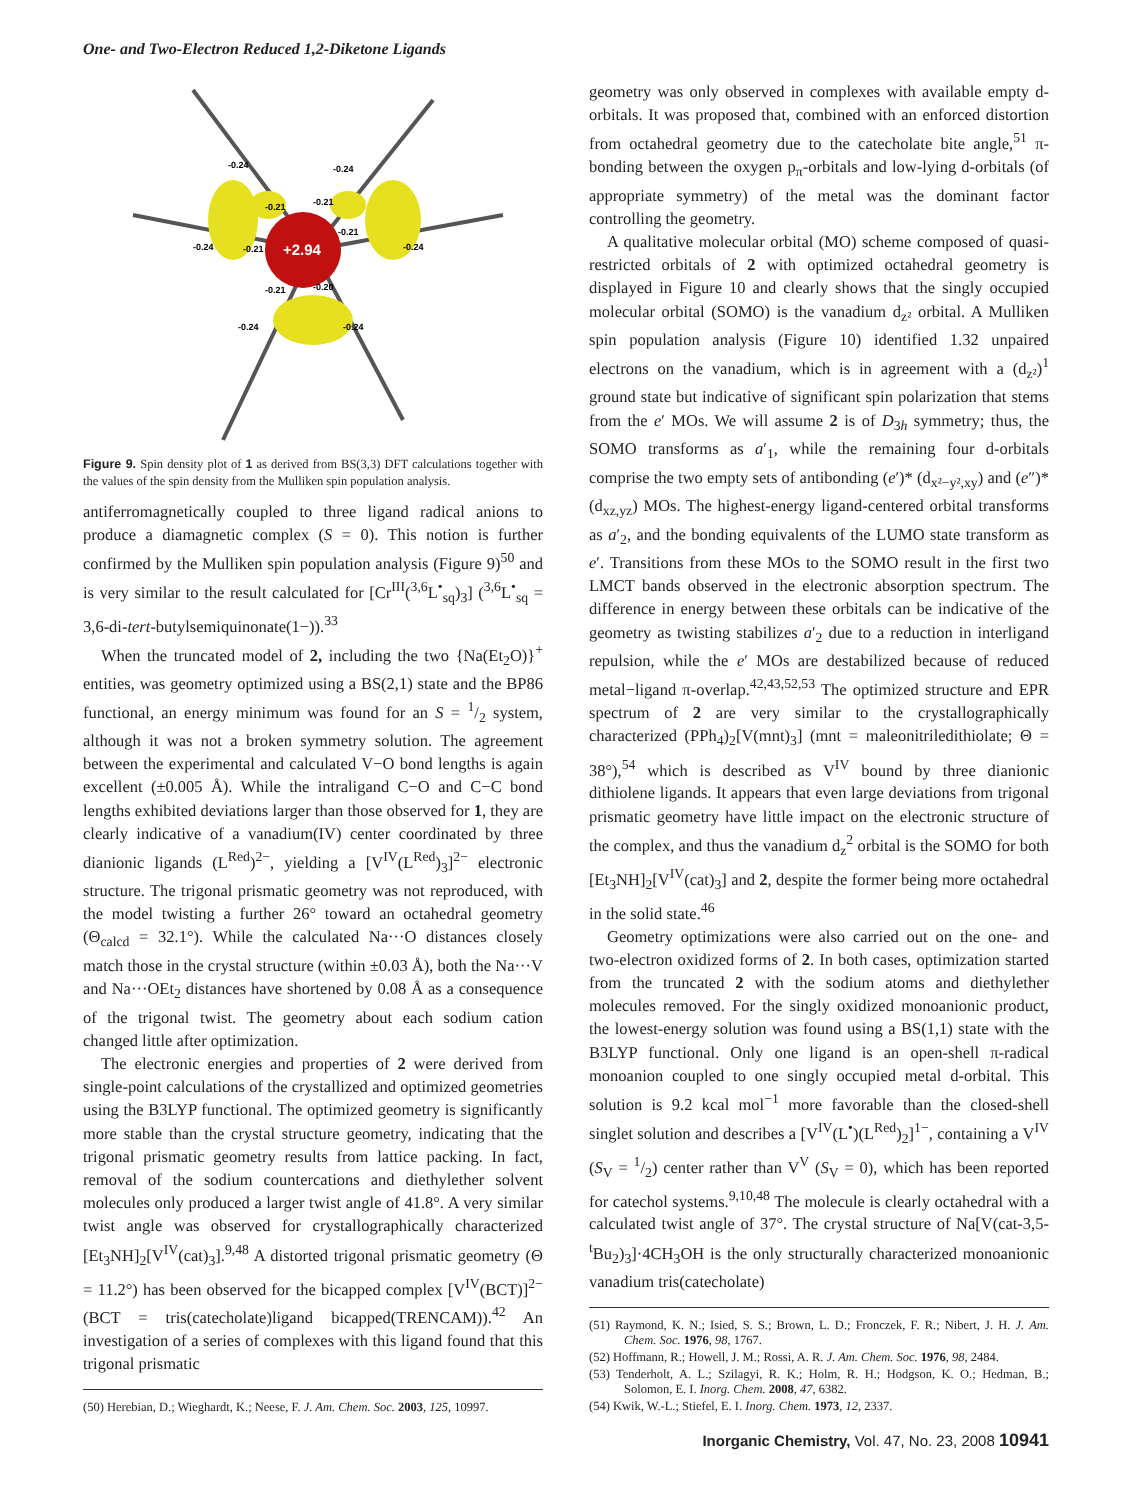One- and Two-Electron Reduced 1,2-Diketone Ligands
+2.94
-0.24
-0.24
-0.21
-0.21
-0.21
-0.21
-0.24
-0.24
-0.21
-0.20
-0.24
-0.24
Figure 9. Spin density plot of 1 as derived from BS(3,3) DFT calculations together with the values of the spin density from the Mulliken spin population analysis.
antiferromagnetically coupled to three ligand radical anions to produce a diamagnetic complex (S = 0). This notion is further confirmed by the Mulliken spin population analysis (Figure 9)<sup>50</sup> and is very similar to the result calculated for [Cr<sup>III</sup>(<sup>3,6</sup>L<sup>•</sup><sub>sq</sub>)<sub>3</sub>] (<sup>3,6</sup>L<sup>•</sup><sub>sq</sub> = 3,6-di-tert-butylsemiquinonate(1−)).<sup>33</sup>
When the truncated model of 2, including the two {Na(Et<sub>2</sub>O)}<sup>+</sup> entities, was geometry optimized using a BS(2,1) state and the BP86 functional, an energy minimum was found for an S = 1/2 system, although it was not a broken symmetry solution. The agreement between the experimental and calculated V−O bond lengths is again excellent (±0.005 Å). While the intraligand C−O and C−C bond lengths exhibited deviations larger than those observed for 1, they are clearly indicative of a vanadium(IV) center coordinated by three dianionic ligands (L<sup>Red</sup>)<sup>2−</sup>, yielding a [V<sup>IV</sup>(L<sup>Red</sup>)<sub>3</sub>]<sup>2−</sup> electronic structure. The trigonal prismatic geometry was not reproduced, with the model twisting a further 26° toward an octahedral geometry (Θ<sub>calcd</sub> = 32.1°). While the calculated Na···O distances closely match those in the crystal structure (within ±0.03 Å), both the Na···V and Na···OEt<sub>2</sub> distances have shortened by 0.08 Å as a consequence of the trigonal twist. The geometry about each sodium cation changed little after optimization.
The electronic energies and properties of 2 were derived from single-point calculations of the crystallized and optimized geometries using the B3LYP functional. The optimized geometry is significantly more stable than the crystal structure geometry, indicating that the trigonal prismatic geometry results from lattice packing. In fact, removal of the sodium countercations and diethylether solvent molecules only produced a larger twist angle of 41.8°. A very similar twist angle was observed for crystallographically characterized [Et<sub>3</sub>NH]<sub>2</sub>[V<sup>IV</sup>(cat)<sub>3</sub>].<sup>9,48</sup> A distorted trigonal prismatic geometry (Θ = 11.2°) has been observed for the bicapped complex [V<sup>IV</sup>(BCT)]<sup>2−</sup> (BCT = tris(catecholate)ligand bicapped(TRENCAM)).<sup>42</sup> An investigation of a series of complexes with this ligand found that this trigonal prismatic
(50) Herebian, D.; Wieghardt, K.; Neese, F. J. Am. Chem. Soc. 2003, 125, 10997.
geometry was only observed in complexes with available empty d-orbitals. It was proposed that, combined with an enforced distortion from octahedral geometry due to the catecholate bite angle,<sup>51</sup> π-bonding between the oxygen p<sub>π</sub>-orbitals and low-lying d-orbitals (of appropriate symmetry) of the metal was the dominant factor controlling the geometry.
A qualitative molecular orbital (MO) scheme composed of quasi-restricted orbitals of 2 with optimized octahedral geometry is displayed in Figure 10 and clearly shows that the singly occupied molecular orbital (SOMO) is the vanadium d<sub>z²</sub> orbital. A Mulliken spin population analysis (Figure 10) identified 1.32 unpaired electrons on the vanadium, which is in agreement with a (d<sub>z²</sub>)<sup>1</sup> ground state but indicative of significant spin polarization that stems from the e′ MOs. We will assume 2 is of D<sub>3h</sub> symmetry; thus, the SOMO transforms as a′<sub>1</sub>, while the remaining four d-orbitals comprise the two empty sets of antibonding (e′)* (d<sub>x²−y²,xy</sub>) and (e″)* (d<sub>xz,yz</sub>) MOs. The highest-energy ligand-centered orbital transforms as a′<sub>2</sub>, and the bonding equivalents of the LUMO state transform as e′. Transitions from these MOs to the SOMO result in the first two LMCT bands observed in the electronic absorption spectrum. The difference in energy between these orbitals can be indicative of the geometry as twisting stabilizes a′<sub>2</sub> due to a reduction in interligand repulsion, while the e′ MOs are destabilized because of reduced metal−ligand π-overlap.<sup>42,43,52,53</sup> The optimized structure and EPR spectrum of 2 are very similar to the crystallographically characterized (PPh<sub>4</sub>)<sub>2</sub>[V(mnt)<sub>3</sub>] (mnt = maleonitriledithiolate; Θ = 38°),<sup>54</sup> which is described as V<sup>IV</sup> bound by three dianionic dithiolene ligands. It appears that even large deviations from trigonal prismatic geometry have little impact on the electronic structure of the complex, and thus the vanadium d<sub>z</sub><sup>2</sup> orbital is the SOMO for both [Et<sub>3</sub>NH]<sub>2</sub>[V<sup>IV</sup>(cat)<sub>3</sub>] and 2, despite the former being more octahedral in the solid state.<sup>46</sup>
Geometry optimizations were also carried out on the one- and two-electron oxidized forms of 2. In both cases, optimization started from the truncated 2 with the sodium atoms and diethylether molecules removed. For the singly oxidized monoanionic product, the lowest-energy solution was found using a BS(1,1) state with the B3LYP functional. Only one ligand is an open-shell π-radical monoanion coupled to one singly occupied metal d-orbital. This solution is 9.2 kcal mol<sup>−1</sup> more favorable than the closed-shell singlet solution and describes a [V<sup>IV</sup>(L<sup>•</sup>)(L<sup>Red</sup>)<sub>2</sub>]<sup>1−</sup>, containing a V<sup>IV</sup> (S<sub>V</sub> = 1/2) center rather than V<sup>V</sup> (S<sub>V</sub> = 0), which has been reported for catechol systems.<sup>9,10,48</sup> The molecule is clearly octahedral with a calculated twist angle of 37°. The crystal structure of Na[V(cat-3,5-<sup>t</sup>Bu<sub>2</sub>)<sub>3</sub>]·4CH<sub>3</sub>OH is the only structurally characterized monoanionic vanadium tris(catecholate)
(51) Raymond, K. N.; Isied, S. S.; Brown, L. D.; Fronczek, F. R.; Nibert, J. H. J. Am. Chem. Soc. 1976, 98, 1767.
(52) Hoffmann, R.; Howell, J. M.; Rossi, A. R. J. Am. Chem. Soc. 1976, 98, 2484.
(53) Tenderholt, A. L.; Szilagyi, R. K.; Holm, R. H.; Hodgson, K. O.; Hedman, B.; Solomon, E. I. Inorg. Chem. 2008, 47, 6382.
(54) Kwik, W.-L.; Stiefel, E. I. Inorg. Chem. 1973, 12, 2337.
Inorganic Chemistry, Vol. 47, No. 23, 2008 10941